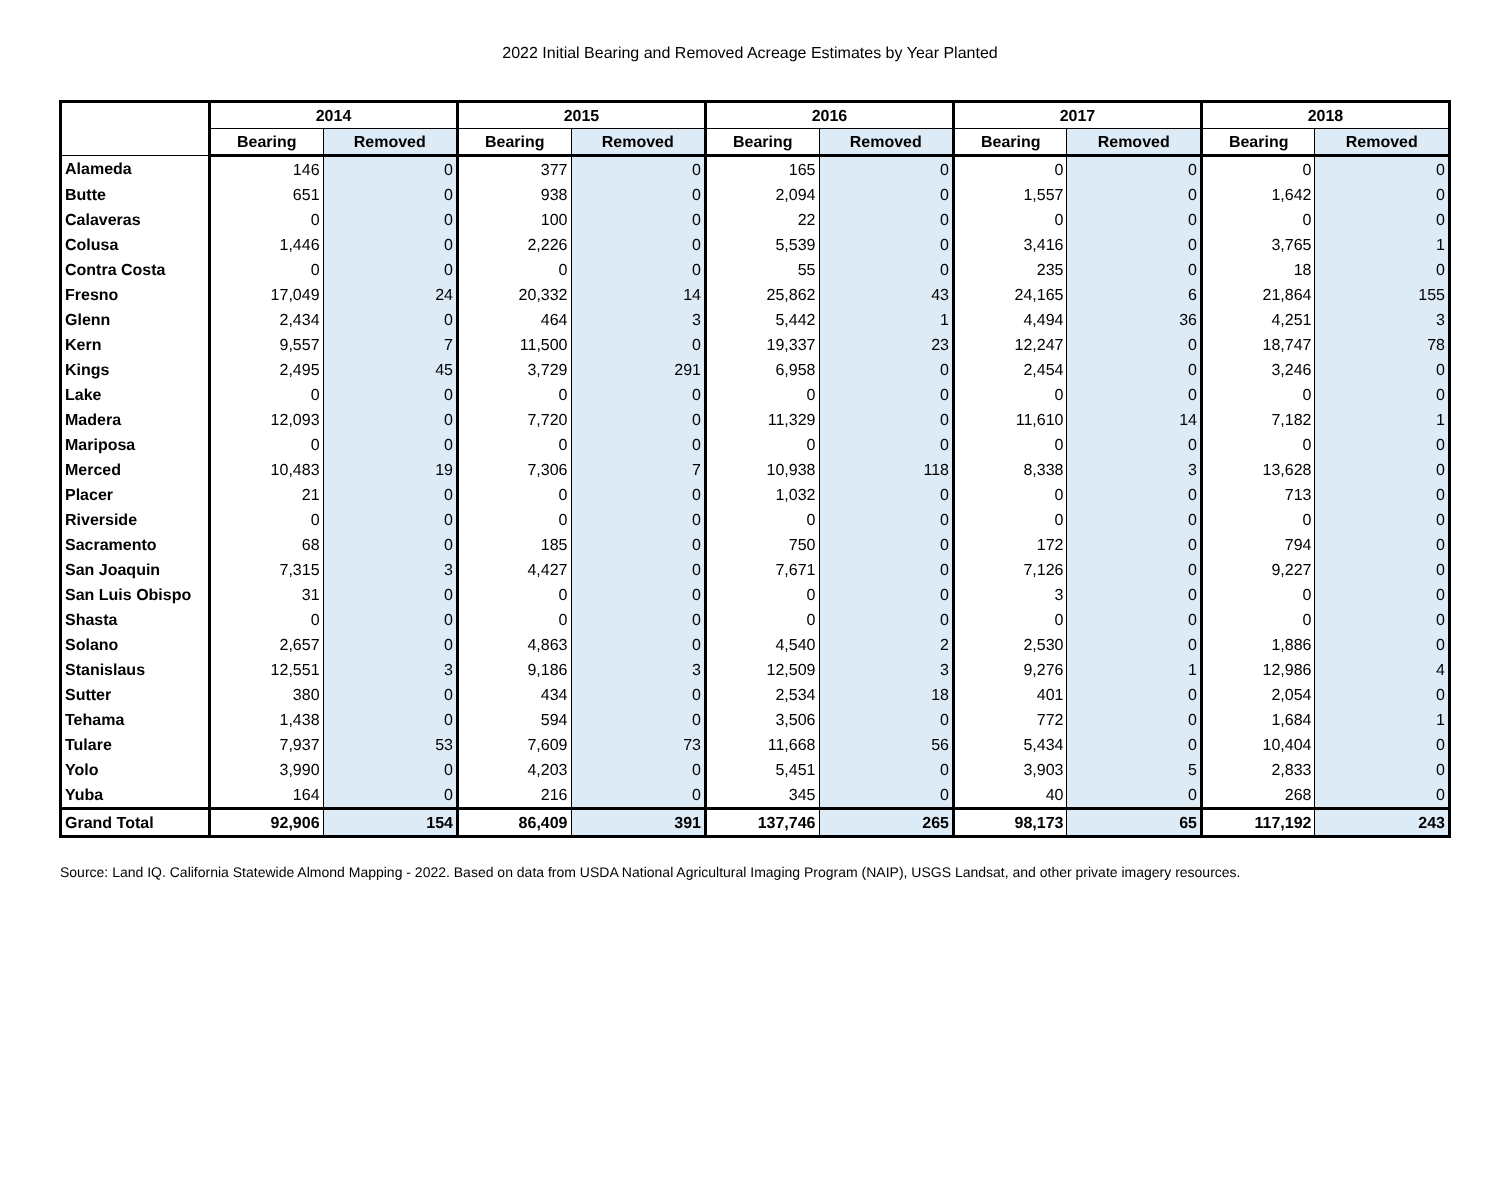2022 Initial Bearing and Removed Acreage Estimates by Year Planted
| | 2014 | | 2015 | | 2016 | | 2017 | | 2018 | |
| --- | --- | --- | --- | --- | --- | --- | --- | --- | --- | --- |
| | Bearing | Removed | Bearing | Removed | Bearing | Removed | Bearing | Removed | Bearing | Removed |
| Alameda | 146 | 0 | 377 | 0 | 165 | 0 | 0 | 0 | 0 | 0 |
| Butte | 651 | 0 | 938 | 0 | 2,094 | 0 | 1,557 | 0 | 1,642 | 0 |
| Calaveras | 0 | 0 | 100 | 0 | 22 | 0 | 0 | 0 | 0 | 0 |
| Colusa | 1,446 | 0 | 2,226 | 0 | 5,539 | 0 | 3,416 | 0 | 3,765 | 1 |
| Contra Costa | 0 | 0 | 0 | 0 | 55 | 0 | 235 | 0 | 18 | 0 |
| Fresno | 17,049 | 24 | 20,332 | 14 | 25,862 | 43 | 24,165 | 6 | 21,864 | 155 |
| Glenn | 2,434 | 0 | 464 | 3 | 5,442 | 1 | 4,494 | 36 | 4,251 | 3 |
| Kern | 9,557 | 7 | 11,500 | 0 | 19,337 | 23 | 12,247 | 0 | 18,747 | 78 |
| Kings | 2,495 | 45 | 3,729 | 291 | 6,958 | 0 | 2,454 | 0 | 3,246 | 0 |
| Lake | 0 | 0 | 0 | 0 | 0 | 0 | 0 | 0 | 0 | 0 |
| Madera | 12,093 | 0 | 7,720 | 0 | 11,329 | 0 | 11,610 | 14 | 7,182 | 1 |
| Mariposa | 0 | 0 | 0 | 0 | 0 | 0 | 0 | 0 | 0 | 0 |
| Merced | 10,483 | 19 | 7,306 | 7 | 10,938 | 118 | 8,338 | 3 | 13,628 | 0 |
| Placer | 21 | 0 | 0 | 0 | 1,032 | 0 | 0 | 0 | 713 | 0 |
| Riverside | 0 | 0 | 0 | 0 | 0 | 0 | 0 | 0 | 0 | 0 |
| Sacramento | 68 | 0 | 185 | 0 | 750 | 0 | 172 | 0 | 794 | 0 |
| San Joaquin | 7,315 | 3 | 4,427 | 0 | 7,671 | 0 | 7,126 | 0 | 9,227 | 0 |
| San Luis Obispo | 31 | 0 | 0 | 0 | 0 | 0 | 3 | 0 | 0 | 0 |
| Shasta | 0 | 0 | 0 | 0 | 0 | 0 | 0 | 0 | 0 | 0 |
| Solano | 2,657 | 0 | 4,863 | 0 | 4,540 | 2 | 2,530 | 0 | 1,886 | 0 |
| Stanislaus | 12,551 | 3 | 9,186 | 3 | 12,509 | 3 | 9,276 | 1 | 12,986 | 4 |
| Sutter | 380 | 0 | 434 | 0 | 2,534 | 18 | 401 | 0 | 2,054 | 0 |
| Tehama | 1,438 | 0 | 594 | 0 | 3,506 | 0 | 772 | 0 | 1,684 | 1 |
| Tulare | 7,937 | 53 | 7,609 | 73 | 11,668 | 56 | 5,434 | 0 | 10,404 | 0 |
| Yolo | 3,990 | 0 | 4,203 | 0 | 5,451 | 0 | 3,903 | 5 | 2,833 | 0 |
| Yuba | 164 | 0 | 216 | 0 | 345 | 0 | 40 | 0 | 268 | 0 |
| Grand Total | 92,906 | 154 | 86,409 | 391 | 137,746 | 265 | 98,173 | 65 | 117,192 | 243 |
Source: Land IQ. California Statewide Almond Mapping - 2022. Based on data from USDA National Agricultural Imaging Program (NAIP), USGS Landsat, and other private imagery resources.